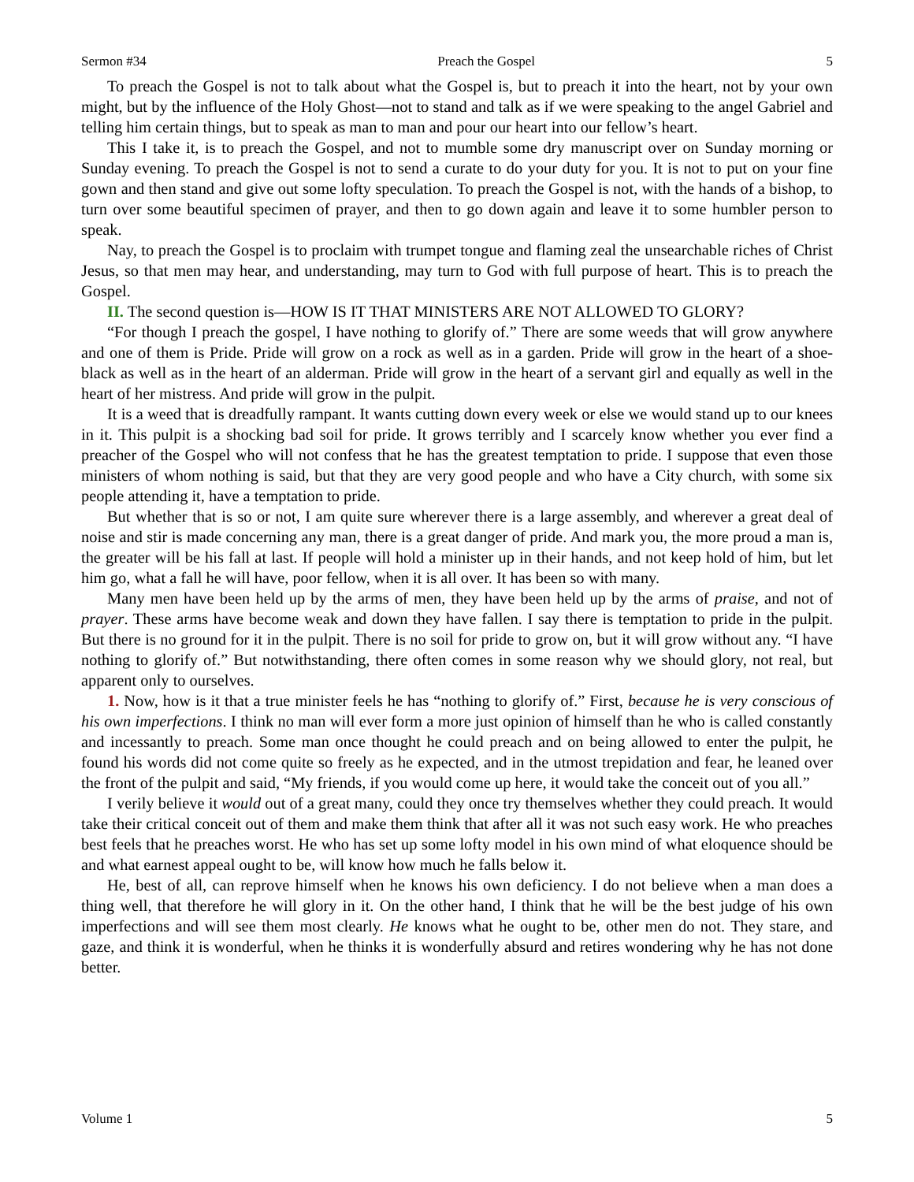Sermon #34 Preach the Gospel 5
To preach the Gospel is not to talk about what the Gospel is, but to preach it into the heart, not by your own might, but by the influence of the Holy Ghost—not to stand and talk as if we were speaking to the angel Gabriel and telling him certain things, but to speak as man to man and pour our heart into our fellow’s heart.
This I take it, is to preach the Gospel, and not to mumble some dry manuscript over on Sunday morning or Sunday evening. To preach the Gospel is not to send a curate to do your duty for you. It is not to put on your fine gown and then stand and give out some lofty speculation. To preach the Gospel is not, with the hands of a bishop, to turn over some beautiful specimen of prayer, and then to go down again and leave it to some humbler person to speak.
Nay, to preach the Gospel is to proclaim with trumpet tongue and flaming zeal the unsearchable riches of Christ Jesus, so that men may hear, and understanding, may turn to God with full purpose of heart. This is to preach the Gospel.
II. The second question is—HOW IS IT THAT MINISTERS ARE NOT ALLOWED TO GLORY?
“For though I preach the gospel, I have nothing to glorify of.” There are some weeds that will grow anywhere and one of them is Pride. Pride will grow on a rock as well as in a garden. Pride will grow in the heart of a shoe-black as well as in the heart of an alderman. Pride will grow in the heart of a servant girl and equally as well in the heart of her mistress. And pride will grow in the pulpit.
It is a weed that is dreadfully rampant. It wants cutting down every week or else we would stand up to our knees in it. This pulpit is a shocking bad soil for pride. It grows terribly and I scarcely know whether you ever find a preacher of the Gospel who will not confess that he has the greatest temptation to pride. I suppose that even those ministers of whom nothing is said, but that they are very good people and who have a City church, with some six people attending it, have a temptation to pride.
But whether that is so or not, I am quite sure wherever there is a large assembly, and wherever a great deal of noise and stir is made concerning any man, there is a great danger of pride. And mark you, the more proud a man is, the greater will be his fall at last. If people will hold a minister up in their hands, and not keep hold of him, but let him go, what a fall he will have, poor fellow, when it is all over. It has been so with many.
Many men have been held up by the arms of men, they have been held up by the arms of praise, and not of prayer. These arms have become weak and down they have fallen. I say there is temptation to pride in the pulpit. But there is no ground for it in the pulpit. There is no soil for pride to grow on, but it will grow without any. “I have nothing to glorify of.” But notwithstanding, there often comes in some reason why we should glory, not real, but apparent only to ourselves.
1. Now, how is it that a true minister feels he has “nothing to glorify of.” First, because he is very conscious of his own imperfections. I think no man will ever form a more just opinion of himself than he who is called constantly and incessantly to preach. Some man once thought he could preach and on being allowed to enter the pulpit, he found his words did not come quite so freely as he expected, and in the utmost trepidation and fear, he leaned over the front of the pulpit and said, “My friends, if you would come up here, it would take the conceit out of you all.”
I verily believe it would out of a great many, could they once try themselves whether they could preach. It would take their critical conceit out of them and make them think that after all it was not such easy work. He who preaches best feels that he preaches worst. He who has set up some lofty model in his own mind of what eloquence should be and what earnest appeal ought to be, will know how much he falls below it.
He, best of all, can reprove himself when he knows his own deficiency. I do not believe when a man does a thing well, that therefore he will glory in it. On the other hand, I think that he will be the best judge of his own imperfections and will see them most clearly. He knows what he ought to be, other men do not. They stare, and gaze, and think it is wonderful, when he thinks it is wonderfully absurd and retires wondering why he has not done better.
Volume 1 5